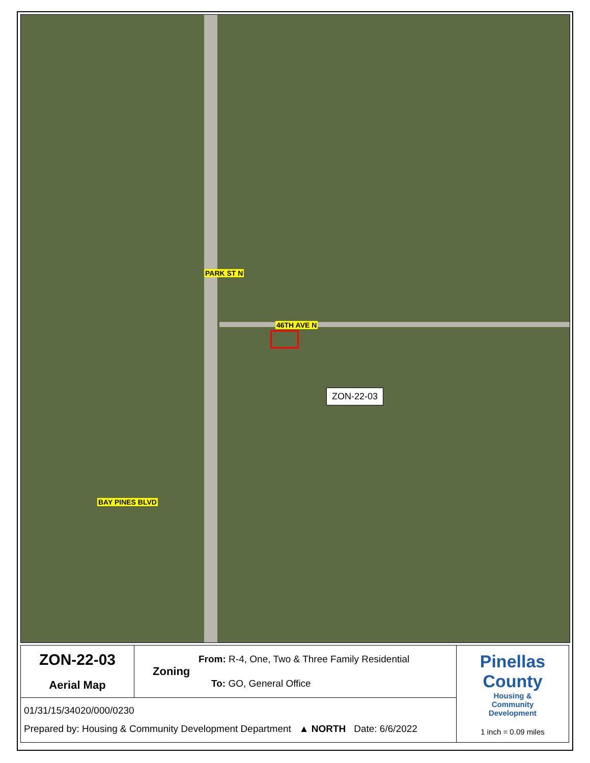PARK ST N
46TH AVE N
BAY PINES BLVD
ZON-22-03
| ZON-22-03 Aerial Map | From: R-4, One, Two & Three Family Residential Zoning To: GO, General Office | Pinellas County Housing & Community Development 1 inch = 0.09 miles |
| 01/31/15/34020/000/0230 Prepared by: Housing & Community Development Department ▲ NORTH Date: 6/6/2022 | | |